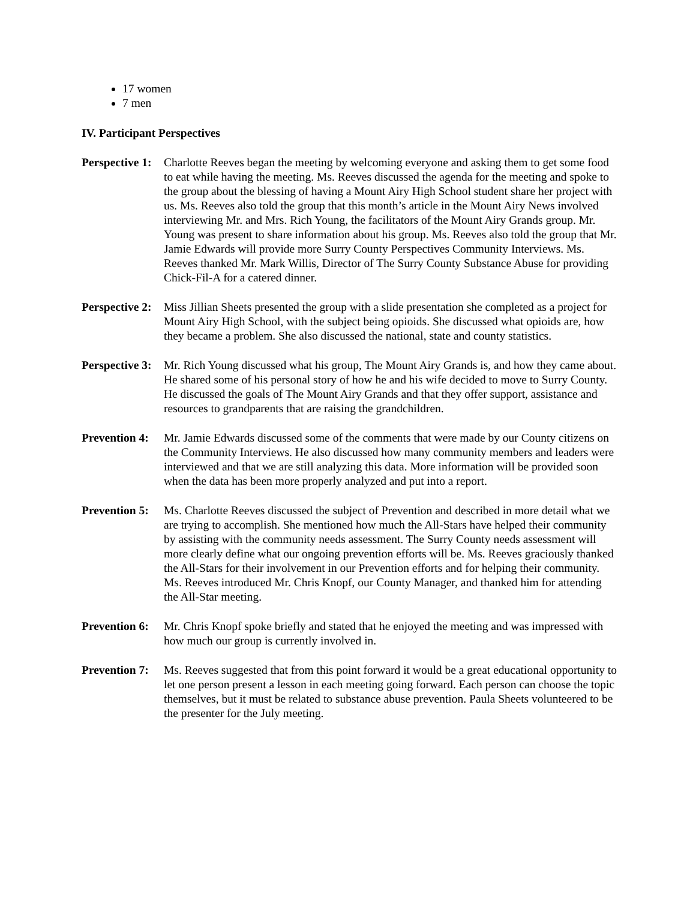17 women
7 men
IV. Participant Perspectives
Perspective 1: Charlotte Reeves began the meeting by welcoming everyone and asking them to get some food to eat while having the meeting. Ms. Reeves discussed the agenda for the meeting and spoke to the group about the blessing of having a Mount Airy High School student share her project with us. Ms. Reeves also told the group that this month’s article in the Mount Airy News involved interviewing Mr. and Mrs. Rich Young, the facilitators of the Mount Airy Grands group. Mr. Young was present to share information about his group. Ms. Reeves also told the group that Mr. Jamie Edwards will provide more Surry County Perspectives Community Interviews. Ms. Reeves thanked Mr. Mark Willis, Director of The Surry County Substance Abuse for providing Chick-Fil-A for a catered dinner.
Perspective 2: Miss Jillian Sheets presented the group with a slide presentation she completed as a project for Mount Airy High School, with the subject being opioids. She discussed what opioids are, how they became a problem. She also discussed the national, state and county statistics.
Perspective 3: Mr. Rich Young discussed what his group, The Mount Airy Grands is, and how they came about. He shared some of his personal story of how he and his wife decided to move to Surry County. He discussed the goals of The Mount Airy Grands and that they offer support, assistance and resources to grandparents that are raising the grandchildren.
Prevention 4: Mr. Jamie Edwards discussed some of the comments that were made by our County citizens on the Community Interviews. He also discussed how many community members and leaders were interviewed and that we are still analyzing this data. More information will be provided soon when the data has been more properly analyzed and put into a report.
Prevention 5: Ms. Charlotte Reeves discussed the subject of Prevention and described in more detail what we are trying to accomplish. She mentioned how much the All-Stars have helped their community by assisting with the community needs assessment. The Surry County needs assessment will more clearly define what our ongoing prevention efforts will be. Ms. Reeves graciously thanked the All-Stars for their involvement in our Prevention efforts and for helping their community. Ms. Reeves introduced Mr. Chris Knopf, our County Manager, and thanked him for attending the All-Star meeting.
Prevention 6: Mr. Chris Knopf spoke briefly and stated that he enjoyed the meeting and was impressed with how much our group is currently involved in.
Prevention 7: Ms. Reeves suggested that from this point forward it would be a great educational opportunity to let one person present a lesson in each meeting going forward. Each person can choose the topic themselves, but it must be related to substance abuse prevention. Paula Sheets volunteered to be the presenter for the July meeting.